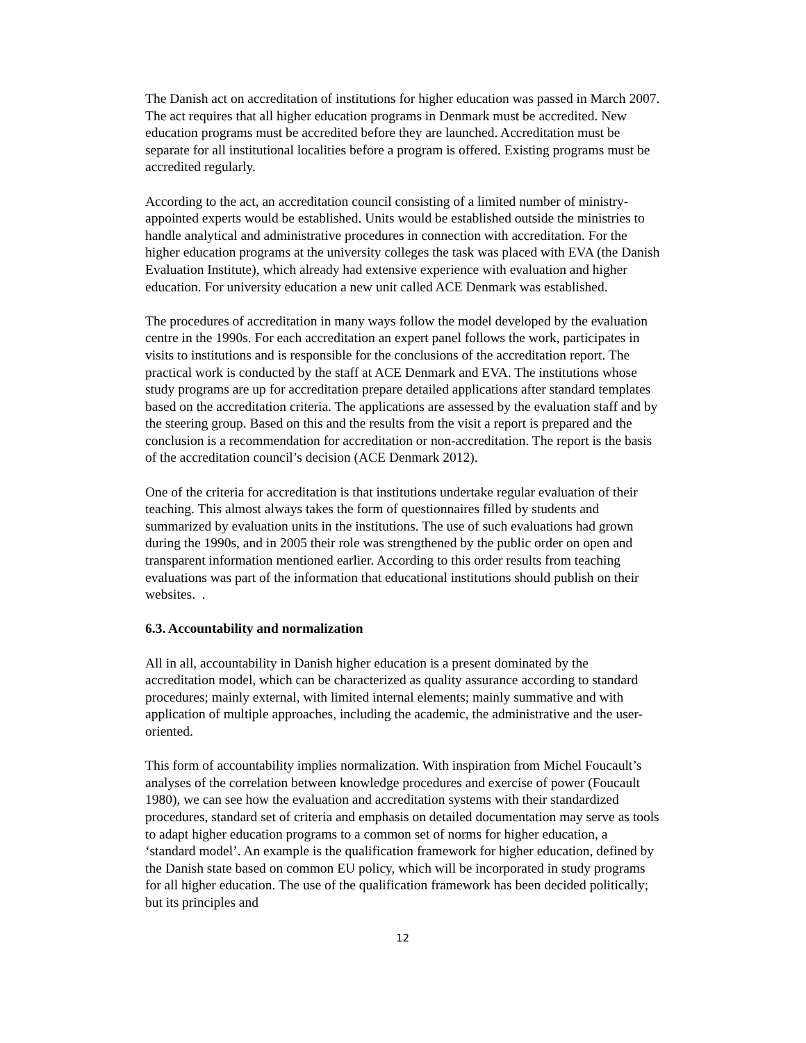The Danish act on accreditation of institutions for higher education was passed in March 2007. The act requires that all higher education programs in Denmark must be accredited. New education programs must be accredited before they are launched. Accreditation must be separate for all institutional localities before a program is offered. Existing programs must be accredited regularly.
According to the act, an accreditation council consisting of a limited number of ministry-appointed experts would be established. Units would be established outside the ministries to handle analytical and administrative procedures in connection with accreditation. For the higher education programs at the university colleges the task was placed with EVA (the Danish Evaluation Institute), which already had extensive experience with evaluation and higher education. For university education a new unit called ACE Denmark was established.
The procedures of accreditation in many ways follow the model developed by the evaluation centre in the 1990s. For each accreditation an expert panel follows the work, participates in visits to institutions and is responsible for the conclusions of the accreditation report. The practical work is conducted by the staff at ACE Denmark and EVA. The institutions whose study programs are up for accreditation prepare detailed applications after standard templates based on the accreditation criteria. The applications are assessed by the evaluation staff and by the steering group. Based on this and the results from the visit a report is prepared and the conclusion is a recommendation for accreditation or non-accreditation. The report is the basis of the accreditation council’s decision (ACE Denmark 2012).
One of the criteria for accreditation is that institutions undertake regular evaluation of their teaching. This almost always takes the form of questionnaires filled by students and summarized by evaluation units in the institutions. The use of such evaluations had grown during the 1990s, and in 2005 their role was strengthened by the public order on open and transparent information mentioned earlier. According to this order results from teaching evaluations was part of the information that educational institutions should publish on their websites. .
6.3. Accountability and normalization
All in all, accountability in Danish higher education is a present dominated by the accreditation model, which can be characterized as quality assurance according to standard procedures; mainly external, with limited internal elements; mainly summative and with application of multiple approaches, including the academic, the administrative and the user-oriented.
This form of accountability implies normalization. With inspiration from Michel Foucault’s analyses of the correlation between knowledge procedures and exercise of power (Foucault 1980), we can see how the evaluation and accreditation systems with their standardized procedures, standard set of criteria and emphasis on detailed documentation may serve as tools to adapt higher education programs to a common set of norms for higher education, a ‘standard model’. An example is the qualification framework for higher education, defined by the Danish state based on common EU policy, which will be incorporated in study programs for all higher education. The use of the qualification framework has been decided politically; but its principles and
12